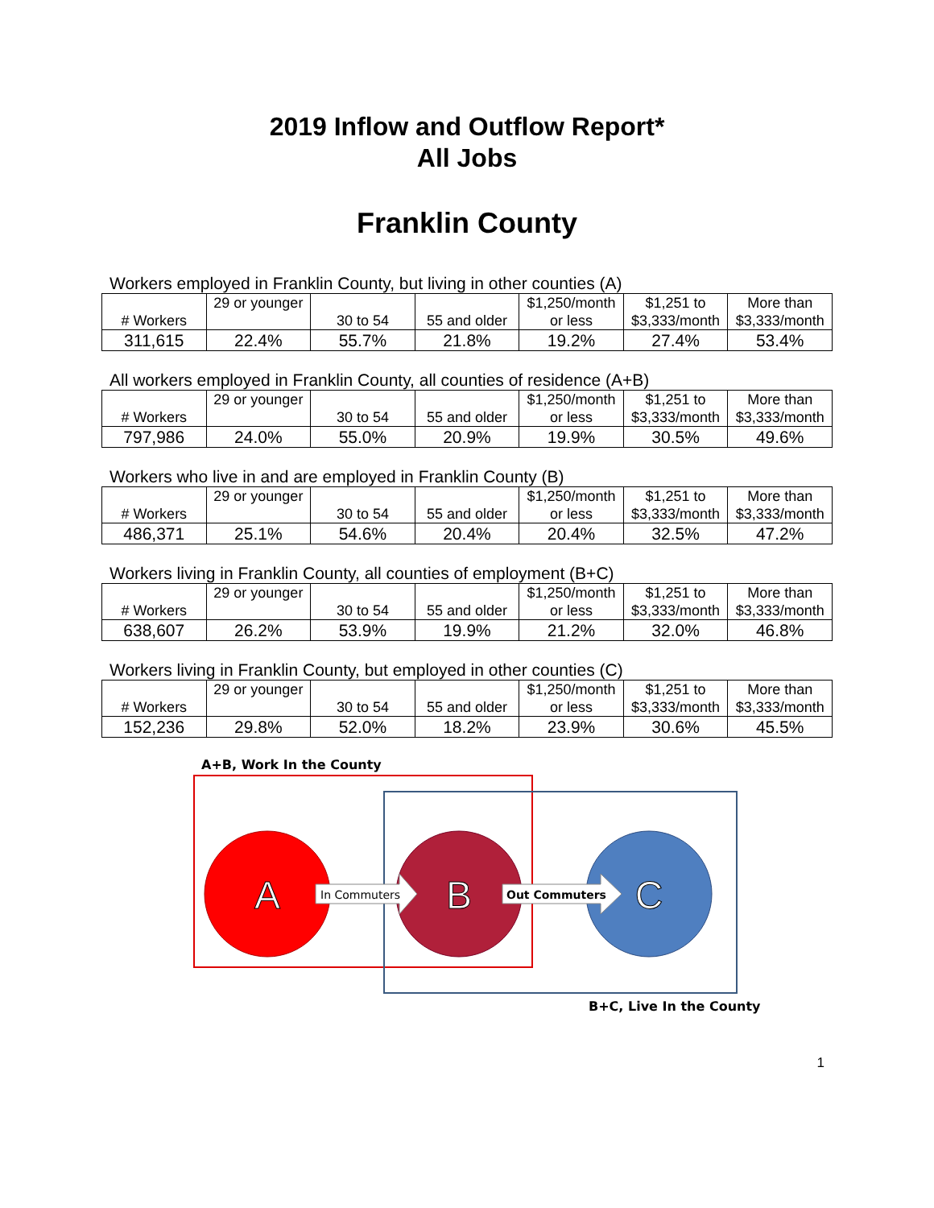2019 Inflow and Outflow Report*
All Jobs
Franklin County
Workers employed in Franklin County, but living in other counties (A)
| # Workers | 29 or younger | 30 to 54 | 55 and older | $1,250/month or less | $1,251 to $3,333/month | More than $3,333/month |
| 311,615 | 22.4% | 55.7% | 21.8% | 19.2% | 27.4% | 53.4% |
All workers employed in Franklin County, all counties of residence (A+B)
| # Workers | 29 or younger | 30 to 54 | 55 and older | $1,250/month or less | $1,251 to $3,333/month | More than $3,333/month |
| 797,986 | 24.0% | 55.0% | 20.9% | 19.9% | 30.5% | 49.6% |
Workers who live in and are employed in Franklin County (B)
| # Workers | 29 or younger | 30 to 54 | 55 and older | $1,250/month or less | $1,251 to $3,333/month | More than $3,333/month |
| 486,371 | 25.1% | 54.6% | 20.4% | 20.4% | 32.5% | 47.2% |
Workers living in Franklin County, all counties of employment (B+C)
| # Workers | 29 or younger | 30 to 54 | 55 and older | $1,250/month or less | $1,251 to $3,333/month | More than $3,333/month |
| 638,607 | 26.2% | 53.9% | 19.9% | 21.2% | 32.0% | 46.8% |
Workers living in Franklin County, but employed in other counties (C)
| # Workers | 29 or younger | 30 to 54 | 55 and older | $1,250/month or less | $1,251 to $3,333/month | More than $3,333/month |
| 152,236 | 29.8% | 52.0% | 18.2% | 23.9% | 30.6% | 45.5% |
A+B, Work In the County
A
B
C
In Commuters
Out Commuters
B+C, Live In the County
1